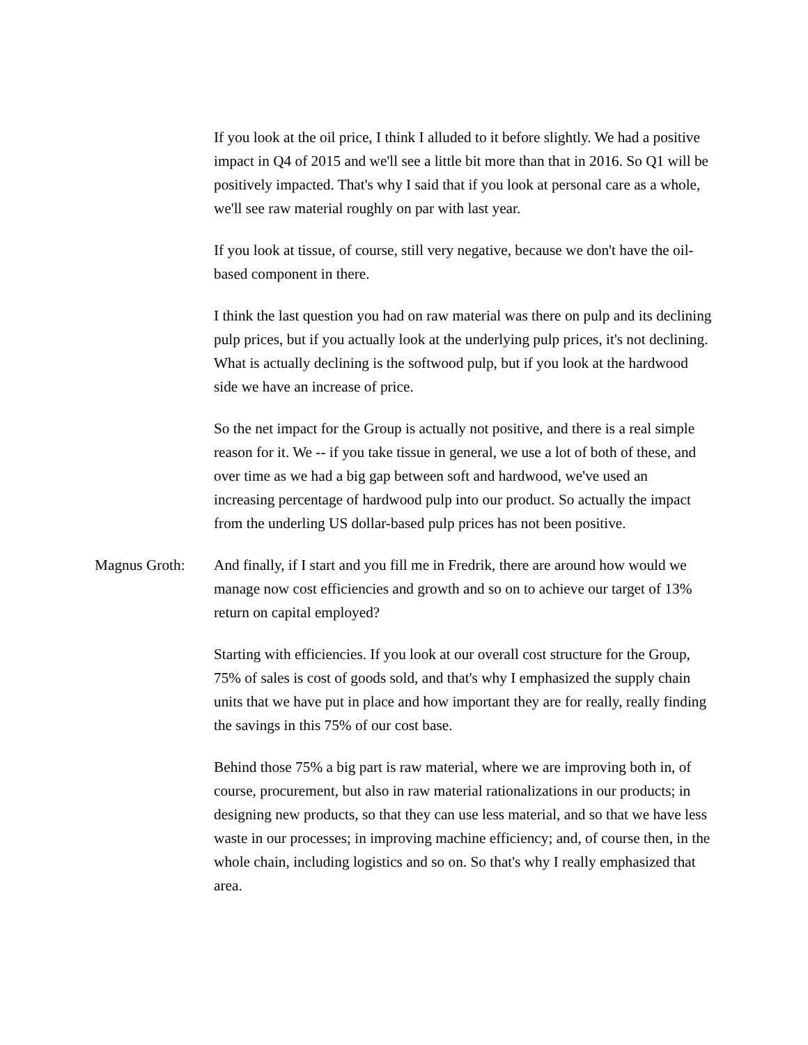If you look at the oil price, I think I alluded to it before slightly. We had a positive impact in Q4 of 2015 and we'll see a little bit more than that in 2016. So Q1 will be positively impacted. That's why I said that if you look at personal care as a whole, we'll see raw material roughly on par with last year.
If you look at tissue, of course, still very negative, because we don't have the oil-based component in there.
I think the last question you had on raw material was there on pulp and its declining pulp prices, but if you actually look at the underlying pulp prices, it's not declining. What is actually declining is the softwood pulp, but if you look at the hardwood side we have an increase of price.
So the net impact for the Group is actually not positive, and there is a real simple reason for it. We -- if you take tissue in general, we use a lot of both of these, and over time as we had a big gap between soft and hardwood, we've used an increasing percentage of hardwood pulp into our product. So actually the impact from the underling US dollar-based pulp prices has not been positive.
Magnus Groth: And finally, if I start and you fill me in Fredrik, there are around how would we manage now cost efficiencies and growth and so on to achieve our target of 13% return on capital employed?
Starting with efficiencies. If you look at our overall cost structure for the Group, 75% of sales is cost of goods sold, and that's why I emphasized the supply chain units that we have put in place and how important they are for really, really finding the savings in this 75% of our cost base.
Behind those 75% a big part is raw material, where we are improving both in, of course, procurement, but also in raw material rationalizations in our products; in designing new products, so that they can use less material, and so that we have less waste in our processes; in improving machine efficiency; and, of course then, in the whole chain, including logistics and so on. So that's why I really emphasized that area.